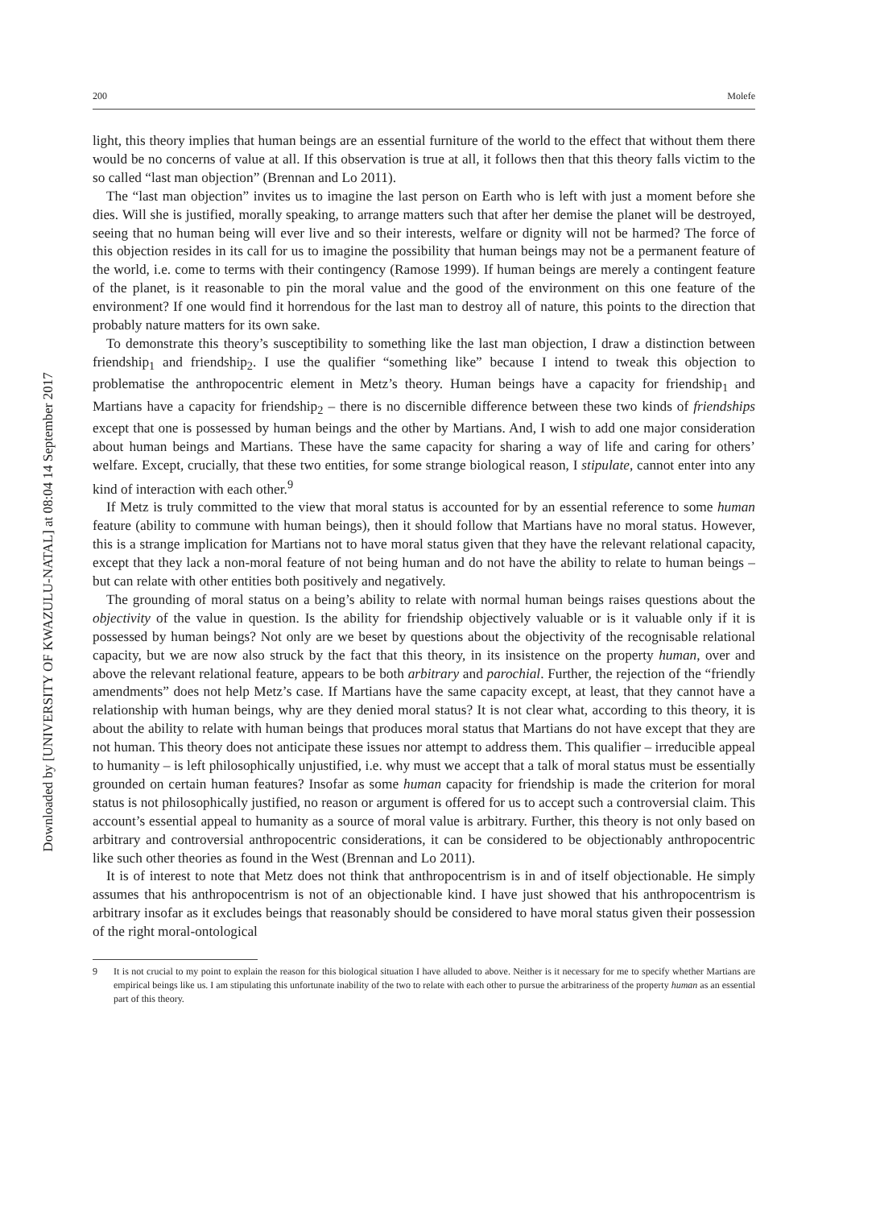Downloaded by [UNIVERSITY OF KWAZULU-NATAL] at 08:04 14 September 2017
200 Molefe
light, this theory implies that human beings are an essential furniture of the world to the effect that without them there would be no concerns of value at all. If this observation is true at all, it follows then that this theory falls victim to the so called “last man objection” (Brennan and Lo 2011).
The “last man objection” invites us to imagine the last person on Earth who is left with just a moment before she dies. Will she is justified, morally speaking, to arrange matters such that after her demise the planet will be destroyed, seeing that no human being will ever live and so their interests, welfare or dignity will not be harmed? The force of this objection resides in its call for us to imagine the possibility that human beings may not be a permanent feature of the world, i.e. come to terms with their contingency (Ramose 1999). If human beings are merely a contingent feature of the planet, is it reasonable to pin the moral value and the good of the environment on this one feature of the environment? If one would find it horrendous for the last man to destroy all of nature, this points to the direction that probably nature matters for its own sake.
To demonstrate this theory’s susceptibility to something like the last man objection, I draw a distinction between friendship<sub>1</sub> and friendship<sub>2</sub>. I use the qualifier “something like” because I intend to tweak this objection to problematise the anthropocentric element in Metz’s theory. Human beings have a capacity for friendship<sub>1</sub> and Martians have a capacity for friendship<sub>2</sub> – there is no discernible difference between these two kinds of friendships except that one is possessed by human beings and the other by Martians. And, I wish to add one major consideration about human beings and Martians. These have the same capacity for sharing a way of life and caring for others’ welfare. Except, crucially, that these two entities, for some strange biological reason, I stipulate, cannot enter into any kind of interaction with each other.<sup>9</sup>
If Metz is truly committed to the view that moral status is accounted for by an essential reference to some human feature (ability to commune with human beings), then it should follow that Martians have no moral status. However, this is a strange implication for Martians not to have moral status given that they have the relevant relational capacity, except that they lack a non-moral feature of not being human and do not have the ability to relate to human beings – but can relate with other entities both positively and negatively.
The grounding of moral status on a being’s ability to relate with normal human beings raises questions about the objectivity of the value in question. Is the ability for friendship objectively valuable or is it valuable only if it is possessed by human beings? Not only are we beset by questions about the objectivity of the recognisable relational capacity, but we are now also struck by the fact that this theory, in its insistence on the property human, over and above the relevant relational feature, appears to be both arbitrary and parochial. Further, the rejection of the “friendly amendments” does not help Metz’s case. If Martians have the same capacity except, at least, that they cannot have a relationship with human beings, why are they denied moral status? It is not clear what, according to this theory, it is about the ability to relate with human beings that produces moral status that Martians do not have except that they are not human. This theory does not anticipate these issues nor attempt to address them. This qualifier – irreducible appeal to humanity – is left philosophically unjustified, i.e. why must we accept that a talk of moral status must be essentially grounded on certain human features? Insofar as some human capacity for friendship is made the criterion for moral status is not philosophically justified, no reason or argument is offered for us to accept such a controversial claim. This account’s essential appeal to humanity as a source of moral value is arbitrary. Further, this theory is not only based on arbitrary and controversial anthropocentric considerations, it can be considered to be objectionably anthropocentric like such other theories as found in the West (Brennan and Lo 2011).
It is of interest to note that Metz does not think that anthropocentrism is in and of itself objectionable. He simply assumes that his anthropocentrism is not of an objectionable kind. I have just showed that his anthropocentrism is arbitrary insofar as it excludes beings that reasonably should be considered to have moral status given their possession of the right moral-ontological
9 It is not crucial to my point to explain the reason for this biological situation I have alluded to above. Neither is it necessary for me to specify whether Martians are empirical beings like us. I am stipulating this unfortunate inability of the two to relate with each other to pursue the arbitrariness of the property human as an essential part of this theory.